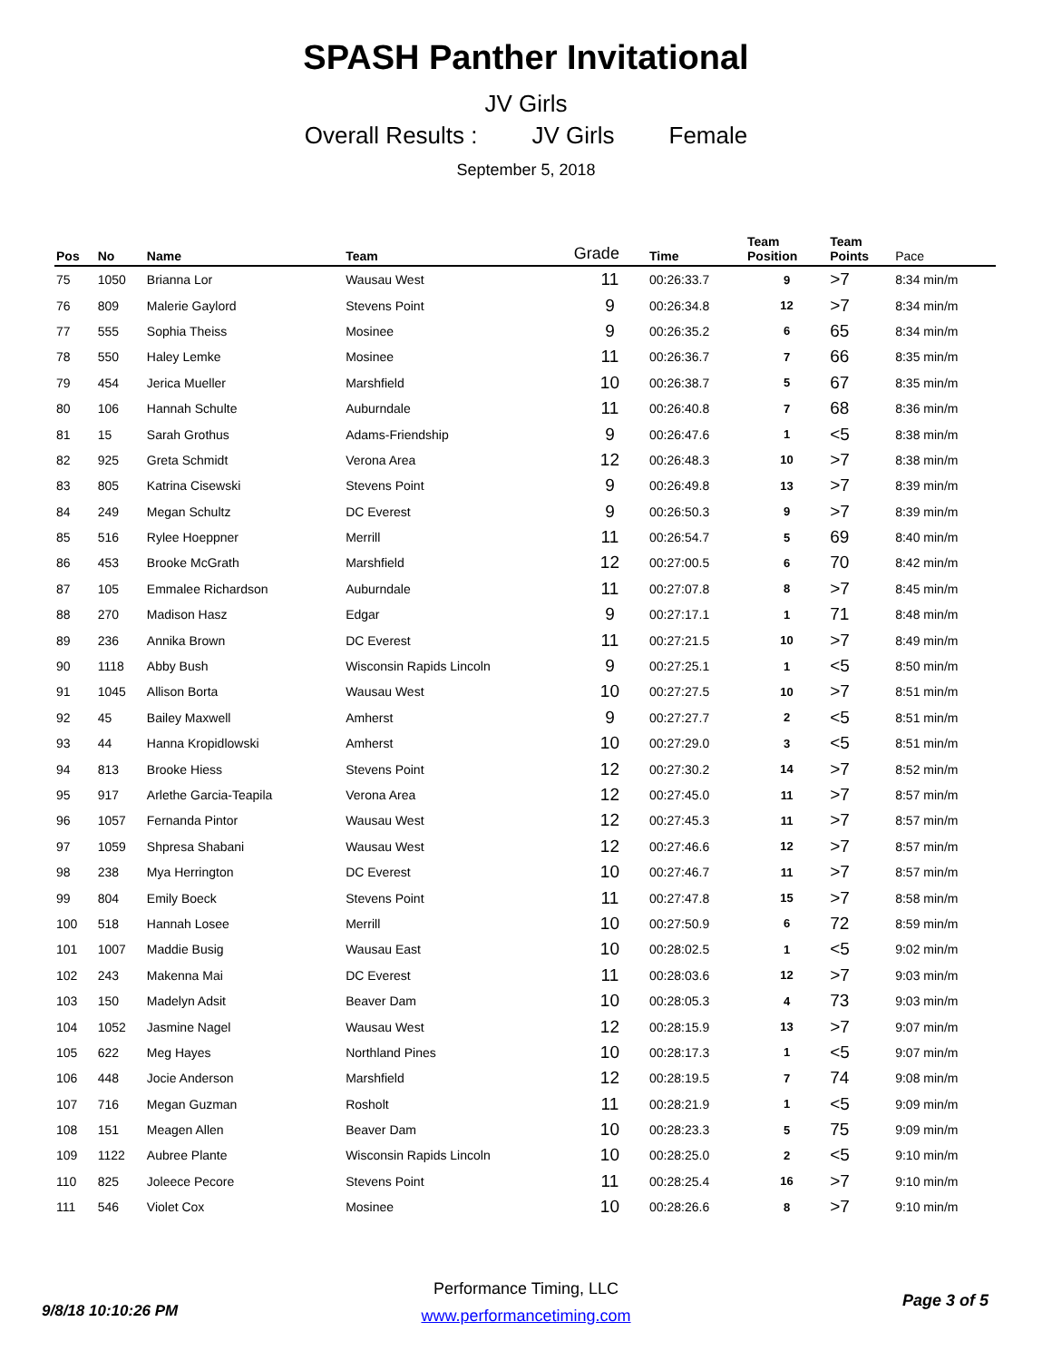SPASH Panther Invitational
JV Girls
Overall Results : JV Girls Female
September 5, 2018
| Pos | No | Name | Team | Grade | Time | Team Position | Team Points | Pace |
| --- | --- | --- | --- | --- | --- | --- | --- | --- |
| 75 | 1050 | Brianna Lor | Wausau West | 11 | 00:26:33.7 | 9 | >7 | 8:34 min/m |
| 76 | 809 | Malerie Gaylord | Stevens Point | 9 | 00:26:34.8 | 12 | >7 | 8:34 min/m |
| 77 | 555 | Sophia Theiss | Mosinee | 9 | 00:26:35.2 | 6 | 65 | 8:34 min/m |
| 78 | 550 | Haley Lemke | Mosinee | 11 | 00:26:36.7 | 7 | 66 | 8:35 min/m |
| 79 | 454 | Jerica Mueller | Marshfield | 10 | 00:26:38.7 | 5 | 67 | 8:35 min/m |
| 80 | 106 | Hannah Schulte | Auburndale | 11 | 00:26:40.8 | 7 | 68 | 8:36 min/m |
| 81 | 15 | Sarah Grothus | Adams-Friendship | 9 | 00:26:47.6 | 1 | <5 | 8:38 min/m |
| 82 | 925 | Greta Schmidt | Verona Area | 12 | 00:26:48.3 | 10 | >7 | 8:38 min/m |
| 83 | 805 | Katrina Cisewski | Stevens Point | 9 | 00:26:49.8 | 13 | >7 | 8:39 min/m |
| 84 | 249 | Megan Schultz | DC Everest | 9 | 00:26:50.3 | 9 | >7 | 8:39 min/m |
| 85 | 516 | Rylee Hoeppner | Merrill | 11 | 00:26:54.7 | 5 | 69 | 8:40 min/m |
| 86 | 453 | Brooke McGrath | Marshfield | 12 | 00:27:00.5 | 6 | 70 | 8:42 min/m |
| 87 | 105 | Emmalee Richardson | Auburndale | 11 | 00:27:07.8 | 8 | >7 | 8:45 min/m |
| 88 | 270 | Madison Hasz | Edgar | 9 | 00:27:17.1 | 1 | 71 | 8:48 min/m |
| 89 | 236 | Annika Brown | DC Everest | 11 | 00:27:21.5 | 10 | >7 | 8:49 min/m |
| 90 | 1118 | Abby Bush | Wisconsin Rapids Lincoln | 9 | 00:27:25.1 | 1 | <5 | 8:50 min/m |
| 91 | 1045 | Allison Borta | Wausau West | 10 | 00:27:27.5 | 10 | >7 | 8:51 min/m |
| 92 | 45 | Bailey Maxwell | Amherst | 9 | 00:27:27.7 | 2 | <5 | 8:51 min/m |
| 93 | 44 | Hanna Kropidlowski | Amherst | 10 | 00:27:29.0 | 3 | <5 | 8:51 min/m |
| 94 | 813 | Brooke Hiess | Stevens Point | 12 | 00:27:30.2 | 14 | >7 | 8:52 min/m |
| 95 | 917 | Arlethe Garcia-Teapila | Verona Area | 12 | 00:27:45.0 | 11 | >7 | 8:57 min/m |
| 96 | 1057 | Fernanda Pintor | Wausau West | 12 | 00:27:45.3 | 11 | >7 | 8:57 min/m |
| 97 | 1059 | Shpresa Shabani | Wausau West | 12 | 00:27:46.6 | 12 | >7 | 8:57 min/m |
| 98 | 238 | Mya Herrington | DC Everest | 10 | 00:27:46.7 | 11 | >7 | 8:57 min/m |
| 99 | 804 | Emily Boeck | Stevens Point | 11 | 00:27:47.8 | 15 | >7 | 8:58 min/m |
| 100 | 518 | Hannah Losee | Merrill | 10 | 00:27:50.9 | 6 | 72 | 8:59 min/m |
| 101 | 1007 | Maddie Busig | Wausau East | 10 | 00:28:02.5 | 1 | <5 | 9:02 min/m |
| 102 | 243 | Makenna Mai | DC Everest | 11 | 00:28:03.6 | 12 | >7 | 9:03 min/m |
| 103 | 150 | Madelyn Adsit | Beaver Dam | 10 | 00:28:05.3 | 4 | 73 | 9:03 min/m |
| 104 | 1052 | Jasmine Nagel | Wausau West | 12 | 00:28:15.9 | 13 | >7 | 9:07 min/m |
| 105 | 622 | Meg Hayes | Northland Pines | 10 | 00:28:17.3 | 1 | <5 | 9:07 min/m |
| 106 | 448 | Jocie Anderson | Marshfield | 12 | 00:28:19.5 | 7 | 74 | 9:08 min/m |
| 107 | 716 | Megan Guzman | Rosholt | 11 | 00:28:21.9 | 1 | <5 | 9:09 min/m |
| 108 | 151 | Meagen Allen | Beaver Dam | 10 | 00:28:23.3 | 5 | 75 | 9:09 min/m |
| 109 | 1122 | Aubree Plante | Wisconsin Rapids Lincoln | 10 | 00:28:25.0 | 2 | <5 | 9:10 min/m |
| 110 | 825 | Joleece Pecore | Stevens Point | 11 | 00:28:25.4 | 16 | >7 | 9:10 min/m |
| 111 | 546 | Violet Cox | Mosinee | 10 | 00:28:26.6 | 8 | >7 | 9:10 min/m |
Performance Timing, LLC
www.performancetiming.com
9/8/18 10:10:26 PM
Page 3 of 5